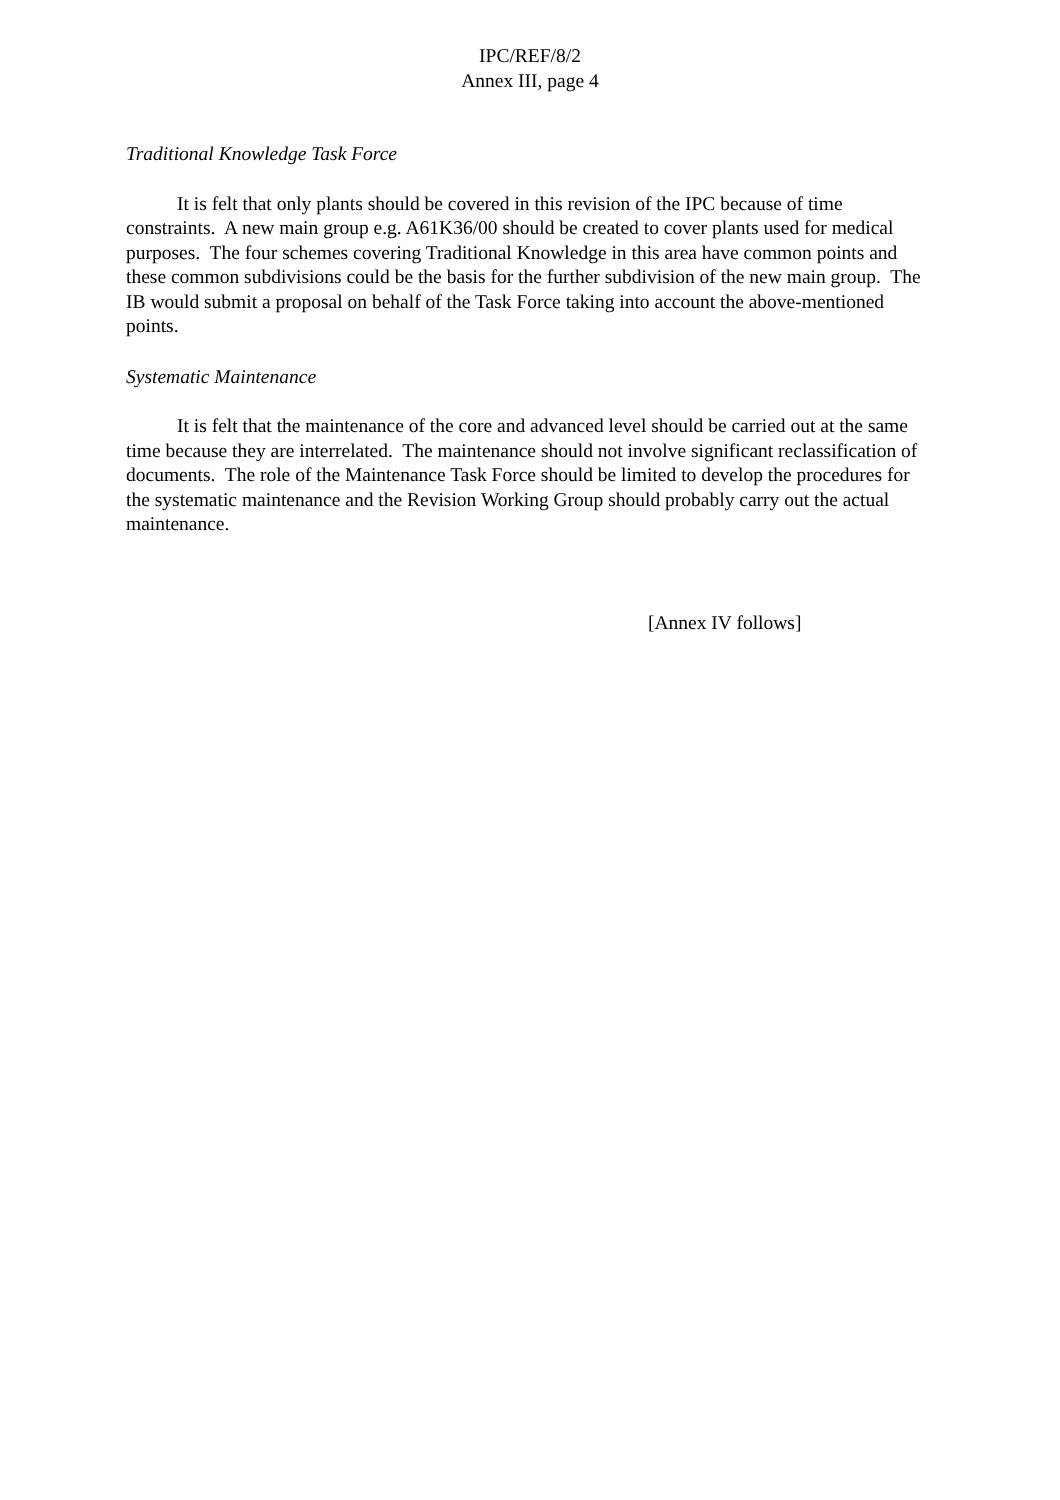IPC/REF/8/2
Annex III, page 4
Traditional Knowledge Task Force
It is felt that only plants should be covered in this revision of the IPC because of time constraints. A new main group e.g. A61K36/00 should be created to cover plants used for medical purposes. The four schemes covering Traditional Knowledge in this area have common points and these common subdivisions could be the basis for the further subdivision of the new main group. The IB would submit a proposal on behalf of the Task Force taking into account the above-mentioned points.
Systematic Maintenance
It is felt that the maintenance of the core and advanced level should be carried out at the same time because they are interrelated. The maintenance should not involve significant reclassification of documents. The role of the Maintenance Task Force should be limited to develop the procedures for the systematic maintenance and the Revision Working Group should probably carry out the actual maintenance.
[Annex IV follows]